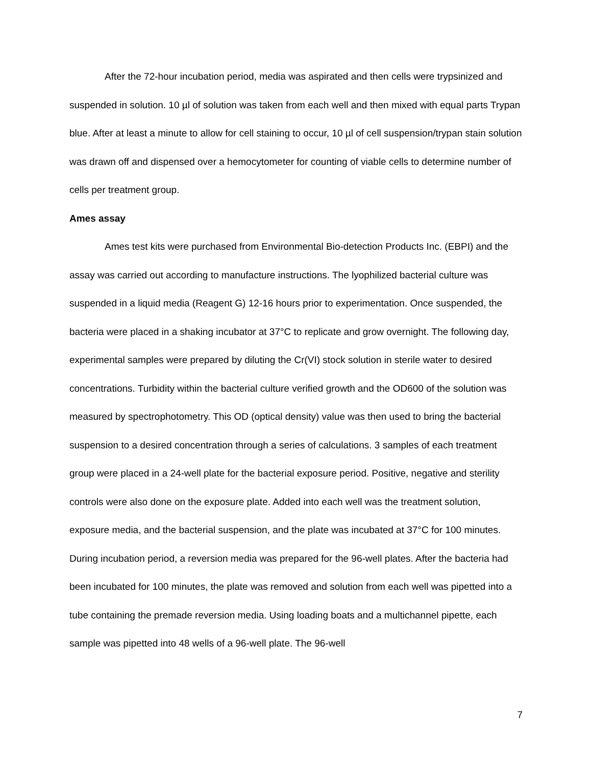After the 72-hour incubation period, media was aspirated and then cells were trypsinized and suspended in solution. 10 µl of solution was taken from each well and then mixed with equal parts Trypan blue. After at least a minute to allow for cell staining to occur, 10 µl of cell suspension/trypan stain solution was drawn off and dispensed over a hemocytometer for counting of viable cells to determine number of cells per treatment group.
Ames assay
Ames test kits were purchased from Environmental Bio-detection Products Inc. (EBPI) and the assay was carried out according to manufacture instructions. The lyophilized bacterial culture was suspended in a liquid media (Reagent G) 12-16 hours prior to experimentation. Once suspended, the bacteria were placed in a shaking incubator at 37°C to replicate and grow overnight. The following day, experimental samples were prepared by diluting the Cr(VI) stock solution in sterile water to desired concentrations. Turbidity within the bacterial culture verified growth and the OD600 of the solution was measured by spectrophotometry. This OD (optical density) value was then used to bring the bacterial suspension to a desired concentration through a series of calculations. 3 samples of each treatment group were placed in a 24-well plate for the bacterial exposure period. Positive, negative and sterility controls were also done on the exposure plate. Added into each well was the treatment solution, exposure media, and the bacterial suspension, and the plate was incubated at 37°C for 100 minutes. During incubation period, a reversion media was prepared for the 96-well plates. After the bacteria had been incubated for 100 minutes, the plate was removed and solution from each well was pipetted into a tube containing the premade reversion media. Using loading boats and a multichannel pipette, each sample was pipetted into 48 wells of a 96-well plate. The 96-well
7